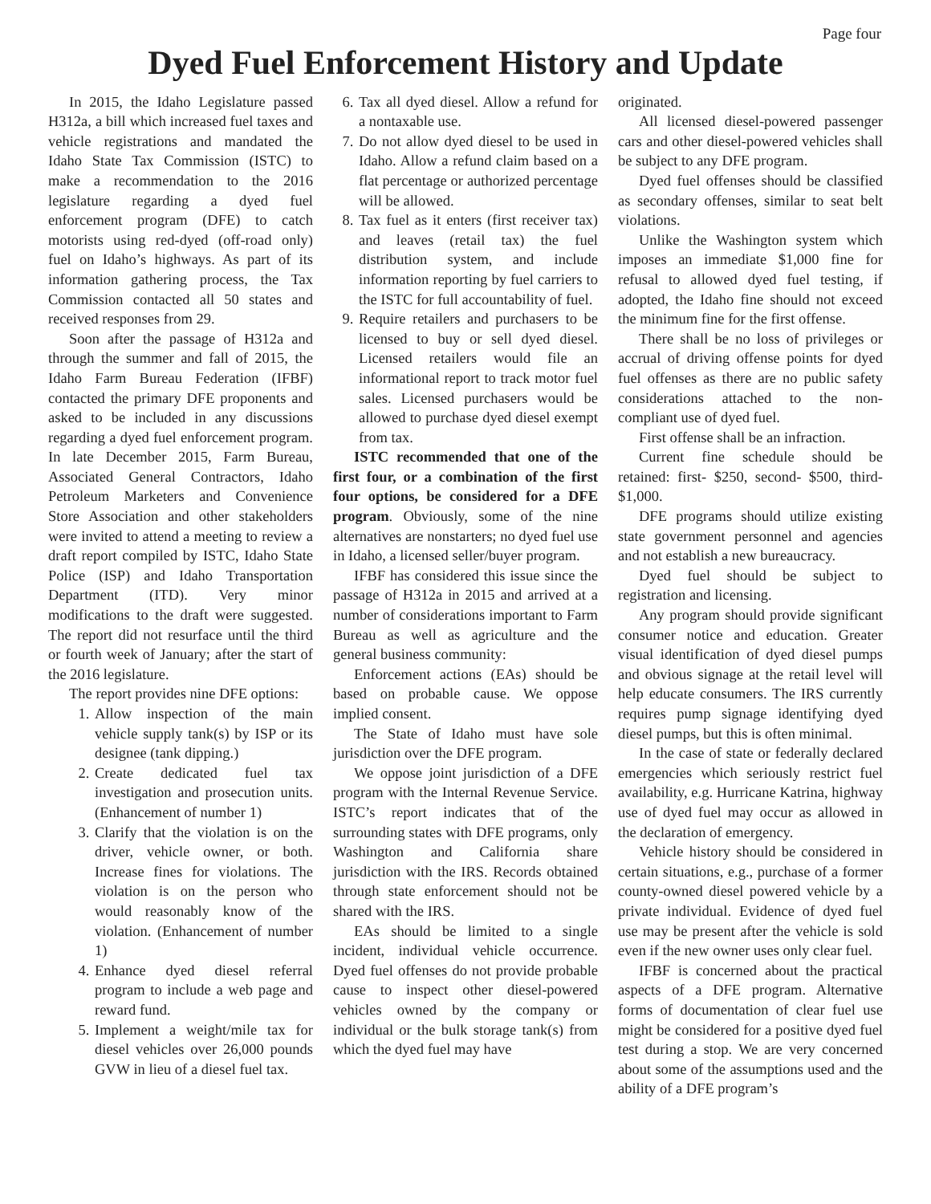Page four
Dyed Fuel Enforcement History and Update
In 2015, the Idaho Legislature passed H312a, a bill which increased fuel taxes and vehicle registrations and mandated the Idaho State Tax Commission (ISTC) to make a recommendation to the 2016 legislature regarding a dyed fuel enforcement program (DFE) to catch motorists using red-dyed (off-road only) fuel on Idaho’s highways. As part of its information gathering process, the Tax Commission contacted all 50 states and received responses from 29.
Soon after the passage of H312a and through the summer and fall of 2015, the Idaho Farm Bureau Federation (IFBF) contacted the primary DFE proponents and asked to be included in any discussions regarding a dyed fuel enforcement program. In late December 2015, Farm Bureau, Associated General Contractors, Idaho Petroleum Marketers and Convenience Store Association and other stakeholders were invited to attend a meeting to review a draft report compiled by ISTC, Idaho State Police (ISP) and Idaho Transportation Department (ITD). Very minor modifications to the draft were suggested. The report did not resurface until the third or fourth week of January; after the start of the 2016 legislature.
The report provides nine DFE options:
1. Allow inspection of the main vehicle supply tank(s) by ISP or its designee (tank dipping.)
2. Create dedicated fuel tax investigation and prosecution units. (Enhancement of number 1)
3. Clarify that the violation is on the driver, vehicle owner, or both. Increase fines for violations. The violation is on the person who would reasonably know of the violation. (Enhancement of number 1)
4. Enhance dyed diesel referral program to include a web page and reward fund.
5. Implement a weight/mile tax for diesel vehicles over 26,000 pounds GVW in lieu of a diesel fuel tax.
6. Tax all dyed diesel. Allow a refund for a nontaxable use.
7. Do not allow dyed diesel to be used in Idaho. Allow a refund claim based on a flat percentage or authorized percentage will be allowed.
8. Tax fuel as it enters (first receiver tax) and leaves (retail tax) the fuel distribution system, and include information reporting by fuel carriers to the ISTC for full accountability of fuel.
9. Require retailers and purchasers to be licensed to buy or sell dyed diesel. Licensed retailers would file an informational report to track motor fuel sales. Licensed purchasers would be allowed to purchase dyed diesel exempt from tax.
ISTC recommended that one of the first four, or a combination of the first four options, be considered for a DFE program. Obviously, some of the nine alternatives are nonstarters; no dyed fuel use in Idaho, a licensed seller/buyer program.
IFBF has considered this issue since the passage of H312a in 2015 and arrived at a number of considerations important to Farm Bureau as well as agriculture and the general business community:
Enforcement actions (EAs) should be based on probable cause. We oppose implied consent.
The State of Idaho must have sole jurisdiction over the DFE program.
We oppose joint jurisdiction of a DFE program with the Internal Revenue Service. ISTC’s report indicates that of the surrounding states with DFE programs, only Washington and California share jurisdiction with the IRS. Records obtained through state enforcement should not be shared with the IRS.
EAs should be limited to a single incident, individual vehicle occurrence. Dyed fuel offenses do not provide probable cause to inspect other diesel-powered vehicles owned by the company or individual or the bulk storage tank(s) from which the dyed fuel may have
originated.
All licensed diesel-powered passenger cars and other diesel-powered vehicles shall be subject to any DFE program.
Dyed fuel offenses should be classified as secondary offenses, similar to seat belt violations.
Unlike the Washington system which imposes an immediate $1,000 fine for refusal to allowed dyed fuel testing, if adopted, the Idaho fine should not exceed the minimum fine for the first offense.
There shall be no loss of privileges or accrual of driving offense points for dyed fuel offenses as there are no public safety considerations attached to the non-compliant use of dyed fuel.
First offense shall be an infraction.
Current fine schedule should be retained: first- $250, second- $500, third- $1,000.
DFE programs should utilize existing state government personnel and agencies and not establish a new bureaucracy.
Dyed fuel should be subject to registration and licensing.
Any program should provide significant consumer notice and education. Greater visual identification of dyed diesel pumps and obvious signage at the retail level will help educate consumers. The IRS currently requires pump signage identifying dyed diesel pumps, but this is often minimal.
In the case of state or federally declared emergencies which seriously restrict fuel availability, e.g. Hurricane Katrina, highway use of dyed fuel may occur as allowed in the declaration of emergency.
Vehicle history should be considered in certain situations, e.g., purchase of a former county-owned diesel powered vehicle by a private individual. Evidence of dyed fuel use may be present after the vehicle is sold even if the new owner uses only clear fuel.
IFBF is concerned about the practical aspects of a DFE program. Alternative forms of documentation of clear fuel use might be considered for a positive dyed fuel test during a stop. We are very concerned about some of the assumptions used and the ability of a DFE program’s